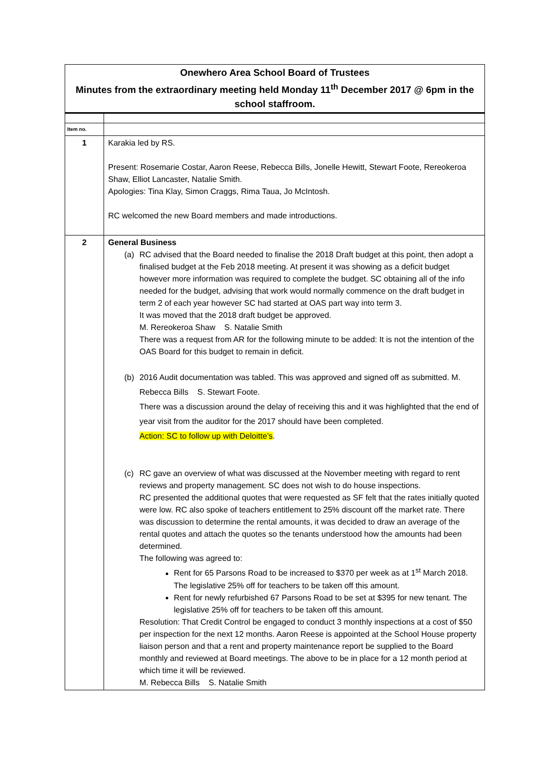Onewhero Area School Board of Trustees
Minutes from the extraordinary meeting held Monday 11<sup>th</sup> December 2017 @ 6pm in the school staffroom.
| Item no. | |
| --- | --- |
| 1 | Karakia led by RS. Present: Rosemarie Costar, Aaron Reese, Rebecca Bills, Jonelle Hewitt, Stewart Foote, Rereokeroa Shaw, Elliot Lancaster, Natalie Smith. Apologies: Tina Klay, Simon Craggs, Rima Taua, Jo McIntosh. RC welcomed the new Board members and made introductions. |
| 2 | General Business (a) RC advised that the Board needed to finalise the 2018 Draft budget at this point, then adopt a finalised budget at the Feb 2018 meeting. At present it was showing as a deficit budget however more information was required to complete the budget. SC obtaining all of the info needed for the budget, advising that work would normally commence on the draft budget in term 2 of each year however SC had started at OAS part way into term 3. It was moved that the 2018 draft budget be approved. M. Rereokeroa Shaw S. Natalie Smith There was a request from AR for the following minute to be added: It is not the intention of the OAS Board for this budget to remain in deficit. (b) 2016 Audit documentation was tabled. This was approved and signed off as submitted. M. Rebecca Bills S. Stewart Foote. There was a discussion around the delay of receiving this and it was highlighted that the end of year visit from the auditor for the 2017 should have been completed. Action: SC to follow up with Deloitte’s . (c) RC gave an overview of what was discussed at the November meeting with regard to rent reviews and property management. SC does not wish to do house inspections. RC presented the additional quotes that were requested as SF felt that the rates initially quoted were low. RC also spoke of teachers entitlement to 25% discount off the market rate. There was discussion to determine the rental amounts, it was decided to draw an average of the rental quotes and attach the quotes so the tenants understood how the amounts had been determined. The following was agreed to: Rent for 65 Parsons Road to be increased to $370 per week as at 1<sup>st</sup> March 2018. The legislative 25% off for teachers to be taken off this amount. Rent for newly refurbished 67 Parsons Road to be set at $395 for new tenant. The legislative 25% off for teachers to be taken off this amount. Resolution: That Credit Control be engaged to conduct 3 monthly inspections at a cost of $50 per inspection for the next 12 months. Aaron Reese is appointed at the School House property liaison person and that a rent and property maintenance report be supplied to the Board monthly and reviewed at Board meetings. The above to be in place for a 12 month period at which time it will be reviewed. M. Rebecca Bills S. Natalie Smith |